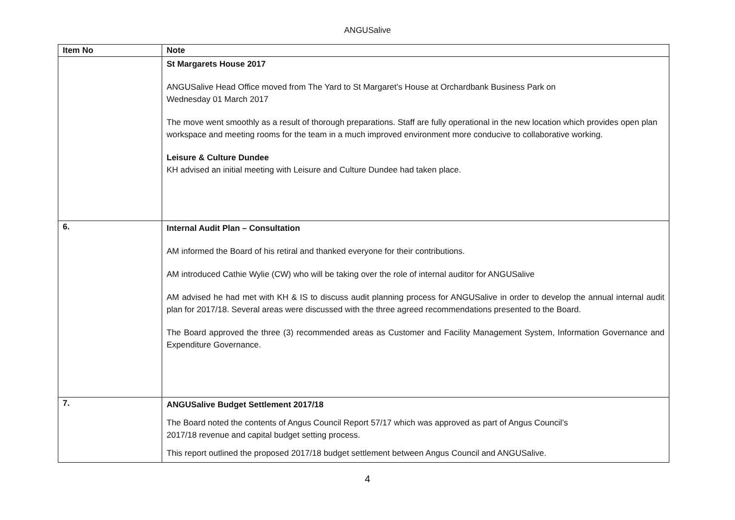ANGUSalive
| Item No | Note |
| --- | --- |
| | St Margarets House 2017 ANGUSalive Head Office moved from The Yard to St Margaret’s House at Orchardbank Business Park on Wednesday 01 March 2017 The move went smoothly as a result of thorough preparations. Staff are fully operational in the new location which provides open plan workspace and meeting rooms for the team in a much improved environment more conducive to collaborative working. Leisure & Culture Dundee KH advised an initial meeting with Leisure and Culture Dundee had taken place. |
| 6. | Internal Audit Plan – Consultation AM informed the Board of his retiral and thanked everyone for their contributions. AM introduced Cathie Wylie (CW) who will be taking over the role of internal auditor for ANGUSalive AM advised he had met with KH & IS to discuss audit planning process for ANGUSalive in order to develop the annual internal audit plan for 2017/18. Several areas were discussed with the three agreed recommendations presented to the Board. The Board approved the three (3) recommended areas as Customer and Facility Management System, Information Governance and Expenditure Governance. |
| 7. | ANGUSalive Budget Settlement 2017/18 The Board noted the contents of Angus Council Report 57/17 which was approved as part of Angus Council’s 2017/18 revenue and capital budget setting process. This report outlined the proposed 2017/18 budget settlement between Angus Council and ANGUSalive. |
4